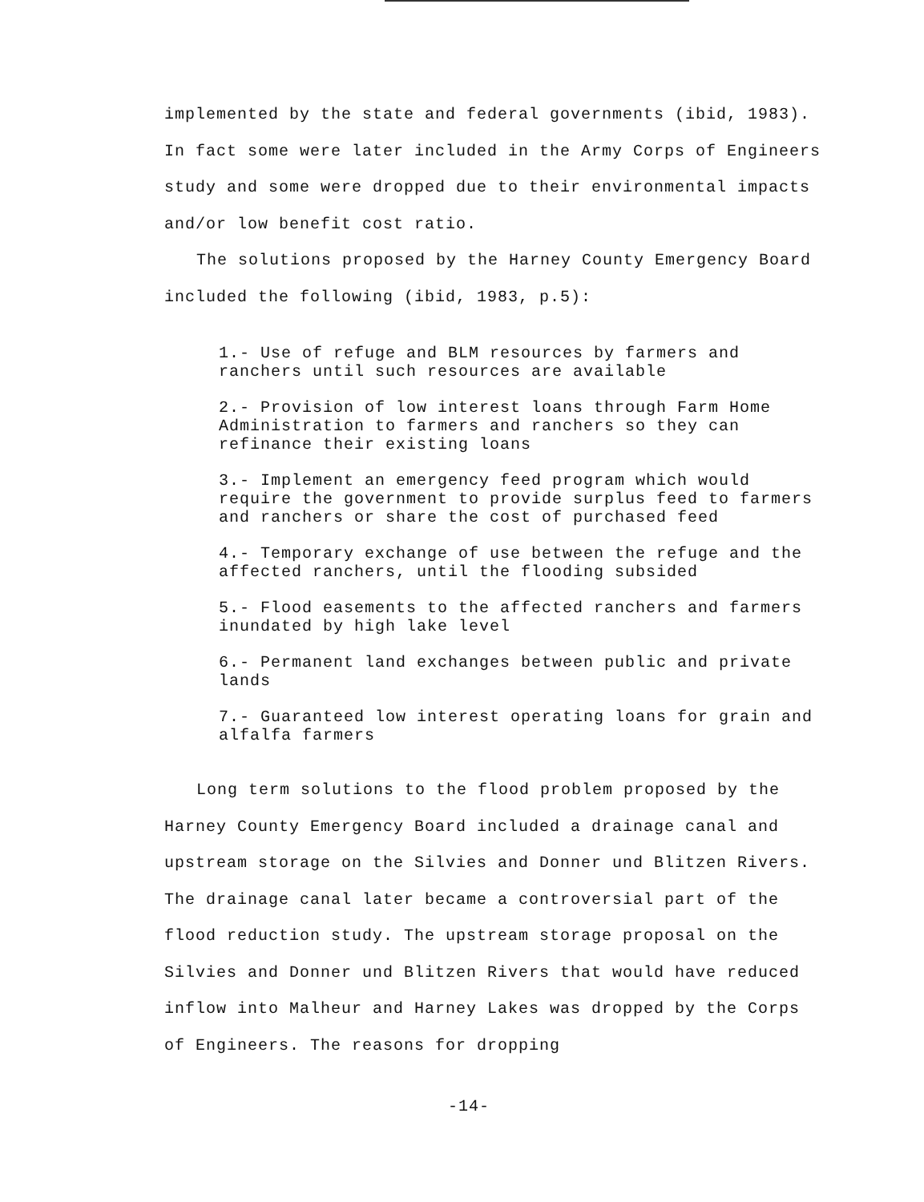implemented by the state and federal governments (ibid, 1983). In fact some were later included in the Army Corps of Engineers study and some were dropped due to their environmental impacts and/or low benefit cost ratio.
The solutions proposed by the Harney County Emergency Board included the following (ibid, 1983, p.5):
1.- Use of refuge and BLM resources by farmers and ranchers until such resources are available
2.- Provision of low interest loans through Farm Home Administration to farmers and ranchers so they can refinance their existing loans
3.- Implement an emergency feed program which would require the government to provide surplus feed to farmers and ranchers or share the cost of purchased feed
4.- Temporary exchange of use between the refuge and the affected ranchers, until the flooding subsided
5.- Flood easements to the affected ranchers and farmers inundated by high lake level
6.- Permanent land exchanges between public and private lands
7.- Guaranteed low interest operating loans for grain and alfalfa farmers
Long term solutions to the flood problem proposed by the Harney County Emergency Board included a drainage canal and upstream storage on the Silvies and Donner und Blitzen Rivers. The drainage canal later became a controversial part of the flood reduction study. The upstream storage proposal on the Silvies and Donner und Blitzen Rivers that would have reduced inflow into Malheur and Harney Lakes was dropped by the Corps of Engineers. The reasons for dropping
-14-